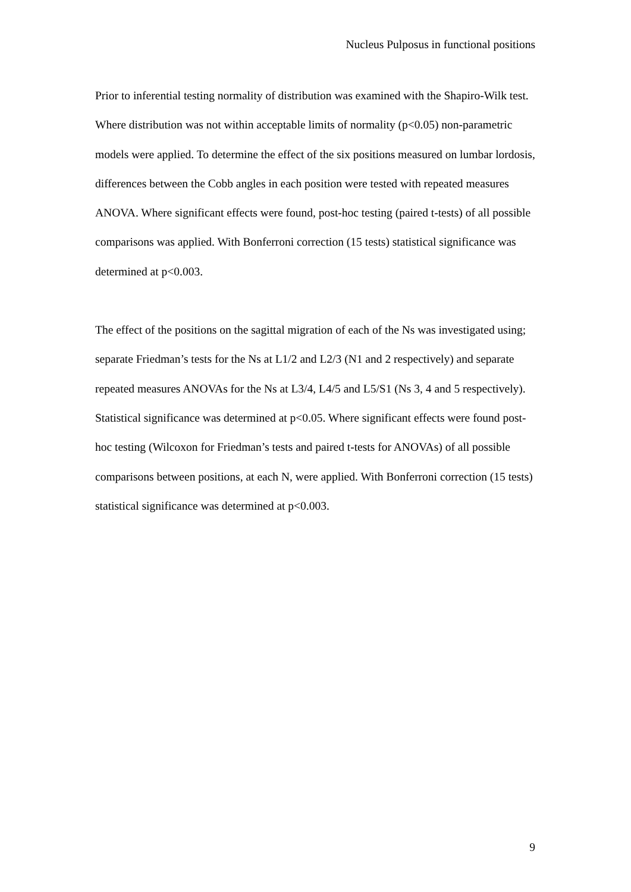Nucleus Pulposus in functional positions
Prior to inferential testing normality of distribution was examined with the Shapiro-Wilk test. Where distribution was not within acceptable limits of normality (p<0.05) non-parametric models were applied. To determine the effect of the six positions measured on lumbar lordosis, differences between the Cobb angles in each position were tested with repeated measures ANOVA. Where significant effects were found, post-hoc testing (paired t-tests) of all possible comparisons was applied. With Bonferroni correction (15 tests) statistical significance was determined at p<0.003.
The effect of the positions on the sagittal migration of each of the Ns was investigated using; separate Friedman’s tests for the Ns at L1/2 and L2/3 (N1 and 2 respectively) and separate repeated measures ANOVAs for the Ns at L3/4, L4/5 and L5/S1 (Ns 3, 4 and 5 respectively). Statistical significance was determined at p<0.05. Where significant effects were found post-hoc testing (Wilcoxon for Friedman’s tests and paired t-tests for ANOVAs) of all possible comparisons between positions, at each N, were applied. With Bonferroni correction (15 tests) statistical significance was determined at p<0.003.
9